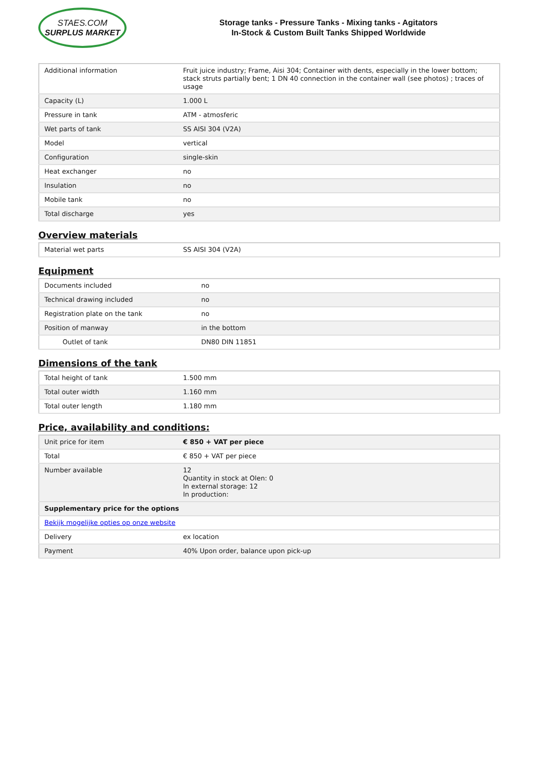STAES.COM
SURPLUS MARKET
Storage tanks - Pressure Tanks - Mixing tanks - Agitators
In-Stock & Custom Built Tanks Shipped Worldwide
| Additional information | Fruit juice industry; Frame, Aisi 304; Container with dents, especially in the lower bottom; stack struts partially bent; 1 DN 40 connection in the container wall (see photos) ; traces of usage |
| Capacity (L) | 1.000 L |
| Pressure in tank | ATM - atmosferic |
| Wet parts of tank | SS AISI 304 (V2A) |
| Model | vertical |
| Configuration | single-skin |
| Heat exchanger | no |
| Insulation | no |
| Mobile tank | no |
| Total discharge | yes |
Overview materials
| Material wet parts | SS AISI 304 (V2A) |
Equipment
| Documents included | no |
| Technical drawing included | no |
| Registration plate on the tank | no |
| Position of manway | in the bottom |
| Outlet of tank | DN80 DIN 11851 |
Dimensions of the tank
| Total height of tank | 1.500 mm |
| Total outer width | 1.160 mm |
| Total outer length | 1.180 mm |
Price, availability and conditions:
| Unit price for item | € 850 + VAT per piece |
| Total | € 850 + VAT per piece |
| Number available | 12 Quantity in stock at Olen: 0 In external storage: 12 In production: |
| Supplementary price for the options | |
| Bekijk mogelijke opties op onze website | |
| Delivery | ex location |
| Payment | 40% Upon order, balance upon pick-up |